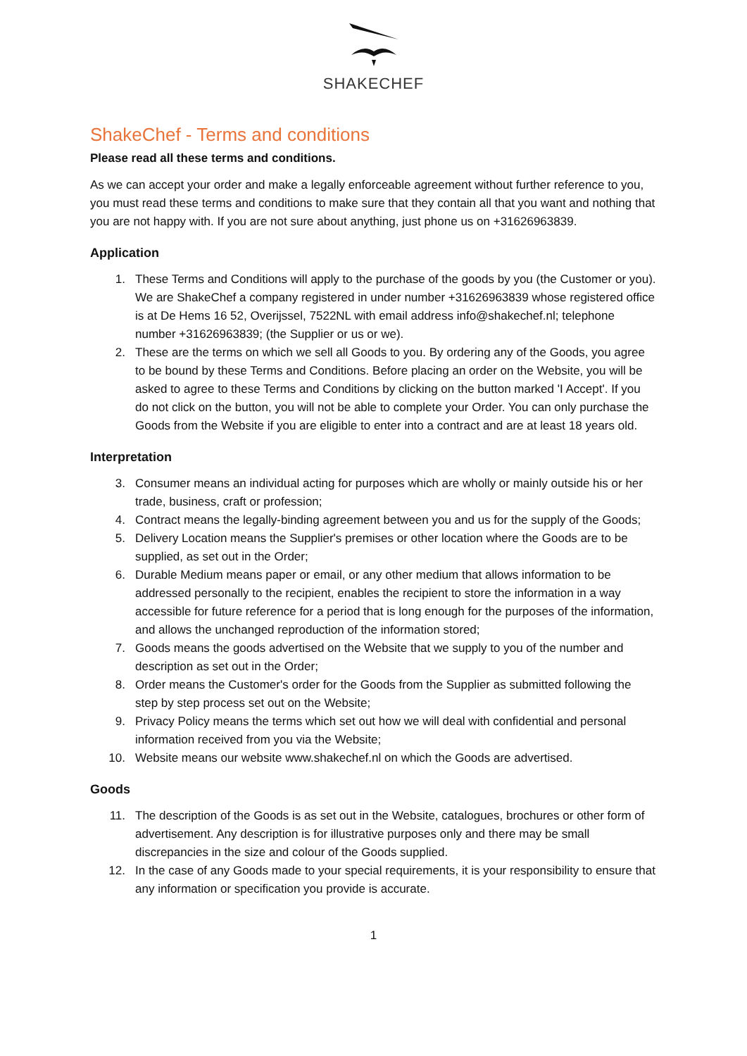SHAKECHEF
ShakeChef - Terms and conditions
Please read all these terms and conditions.
As we can accept your order and make a legally enforceable agreement without further reference to you, you must read these terms and conditions to make sure that they contain all that you want and nothing that you are not happy with. If you are not sure about anything, just phone us on +31626963839.
Application
1. These Terms and Conditions will apply to the purchase of the goods by you (the Customer or you). We are ShakeChef a company registered in under number +31626963839 whose registered office is at De Hems 16 52, Overijssel, 7522NL with email address info@shakechef.nl; telephone number +31626963839; (the Supplier or us or we).
2. These are the terms on which we sell all Goods to you. By ordering any of the Goods, you agree to be bound by these Terms and Conditions. Before placing an order on the Website, you will be asked to agree to these Terms and Conditions by clicking on the button marked 'I Accept'. If you do not click on the button, you will not be able to complete your Order. You can only purchase the Goods from the Website if you are eligible to enter into a contract and are at least 18 years old.
Interpretation
3. Consumer means an individual acting for purposes which are wholly or mainly outside his or her trade, business, craft or profession;
4. Contract means the legally-binding agreement between you and us for the supply of the Goods;
5. Delivery Location means the Supplier's premises or other location where the Goods are to be supplied, as set out in the Order;
6. Durable Medium means paper or email, or any other medium that allows information to be addressed personally to the recipient, enables the recipient to store the information in a way accessible for future reference for a period that is long enough for the purposes of the information, and allows the unchanged reproduction of the information stored;
7. Goods means the goods advertised on the Website that we supply to you of the number and description as set out in the Order;
8. Order means the Customer's order for the Goods from the Supplier as submitted following the step by step process set out on the Website;
9. Privacy Policy means the terms which set out how we will deal with confidential and personal information received from you via the Website;
10. Website means our website www.shakechef.nl on which the Goods are advertised.
Goods
11. The description of the Goods is as set out in the Website, catalogues, brochures or other form of advertisement. Any description is for illustrative purposes only and there may be small discrepancies in the size and colour of the Goods supplied.
12. In the case of any Goods made to your special requirements, it is your responsibility to ensure that any information or specification you provide is accurate.
1